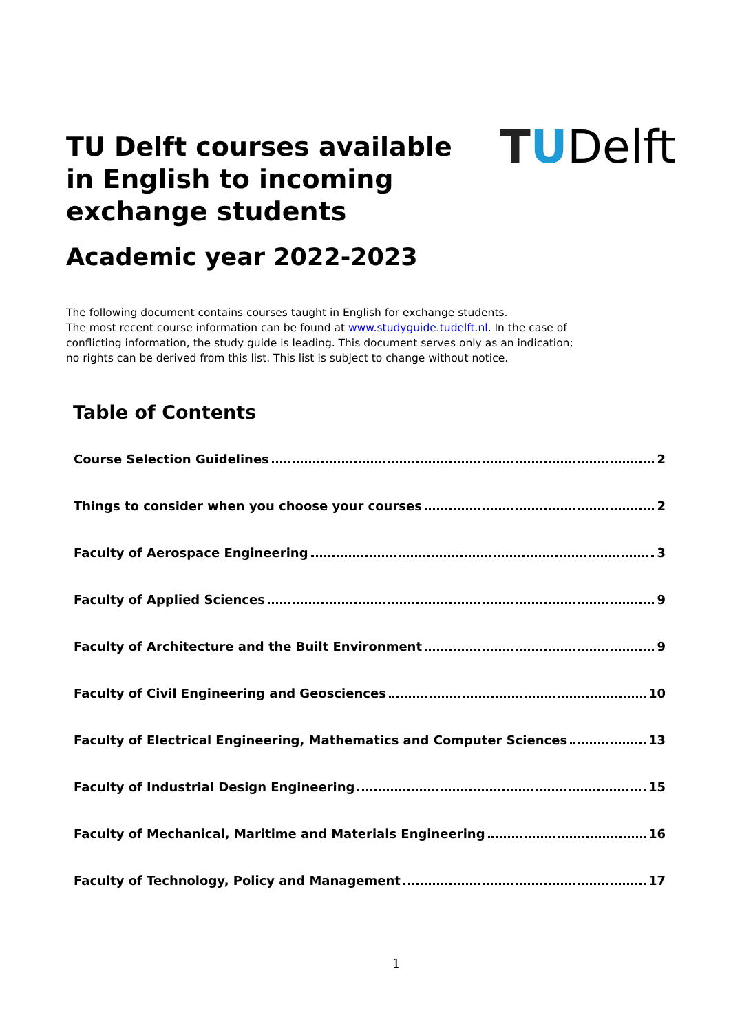TU Delft courses available in English to incoming exchange students
TUDelft
Academic year 2022-2023
The following document contains courses taught in English for exchange students.
The most recent course information can be found at www.studyguide.tudelft.nl. In the case of conflicting information, the study guide is leading. This document serves only as an indication; no rights can be derived from this list. This list is subject to change without notice.
Table of Contents
Course Selection Guidelines 2
Things to consider when you choose your courses 2
Faculty of Aerospace Engineering 3
Faculty of Applied Sciences 9
Faculty of Architecture and the Built Environment 9
Faculty of Civil Engineering and Geosciences 10
Faculty of Electrical Engineering, Mathematics and Computer Sciences 13
Faculty of Industrial Design Engineering 15
Faculty of Mechanical, Maritime and Materials Engineering 16
Faculty of Technology, Policy and Management 17
1